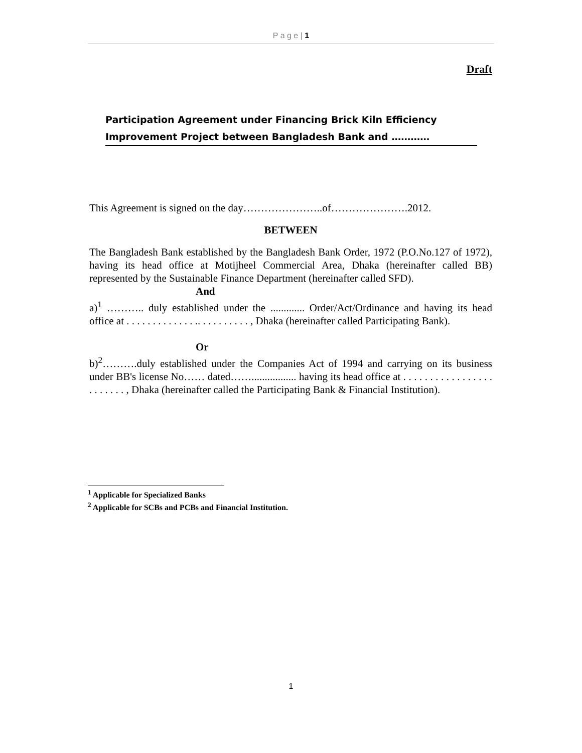P a g e | 1
Draft
Participation Agreement under Financing Brick Kiln Efficiency Improvement Project between Bangladesh Bank and …………
This Agreement is signed on the day…………………..of………………….2012.
BETWEEN
The Bangladesh Bank established by the Bangladesh Bank Order, 1972 (P.O.No.127 of 1972), having its head office at Motijheel Commercial Area, Dhaka (hereinafter called BB) represented by the Sustainable Finance Department (hereinafter called SFD).
And
a)<sup>1</sup> ……….. duly established under the ............. Order/Act/Ordinance and having its head office at . . . . . . . . . . . . . .. . . . . . . . . . , Dhaka (hereinafter called Participating Bank).
Or
b)<sup>2</sup>……….duly established under the Companies Act of 1994 and carrying on its business under BB's license No…… dated……................. having its head office at . . . . . . . . . . . . . . . . . . . . . . . . , Dhaka (hereinafter called the Participating Bank & Financial Institution).
<sup>1</sup> Applicable for Specialized Banks
<sup>2</sup> Applicable for SCBs and PCBs and Financial Institution.
1